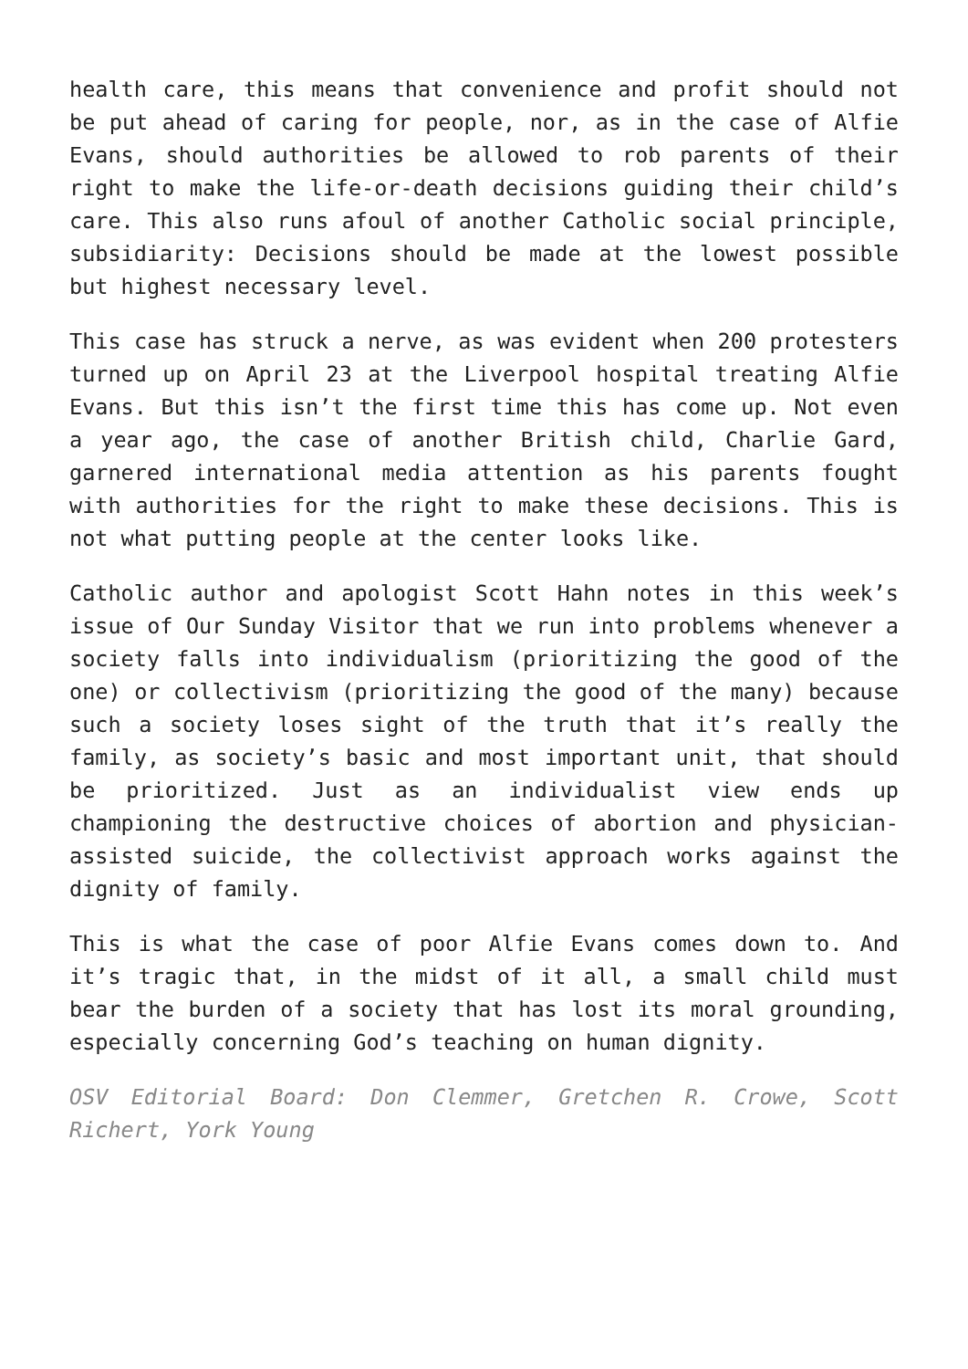health care, this means that convenience and profit should not be put ahead of caring for people, nor, as in the case of Alfie Evans, should authorities be allowed to rob parents of their right to make the life-or-death decisions guiding their child’s care. This also runs afoul of another Catholic social principle, subsidiarity: Decisions should be made at the lowest possible but highest necessary level.
This case has struck a nerve, as was evident when 200 protesters turned up on April 23 at the Liverpool hospital treating Alfie Evans. But this isn’t the first time this has come up. Not even a year ago, the case of another British child, Charlie Gard, garnered international media attention as his parents fought with authorities for the right to make these decisions. This is not what putting people at the center looks like.
Catholic author and apologist Scott Hahn notes in this week’s issue of Our Sunday Visitor that we run into problems whenever a society falls into individualism (prioritizing the good of the one) or collectivism (prioritizing the good of the many) because such a society loses sight of the truth that it’s really the family, as society’s basic and most important unit, that should be prioritized. Just as an individualist view ends up championing the destructive choices of abortion and physician-assisted suicide, the collectivist approach works against the dignity of family.
This is what the case of poor Alfie Evans comes down to. And it’s tragic that, in the midst of it all, a small child must bear the burden of a society that has lost its moral grounding, especially concerning God’s teaching on human dignity.
OSV Editorial Board: Don Clemmer, Gretchen R. Crowe, Scott Richert, York Young